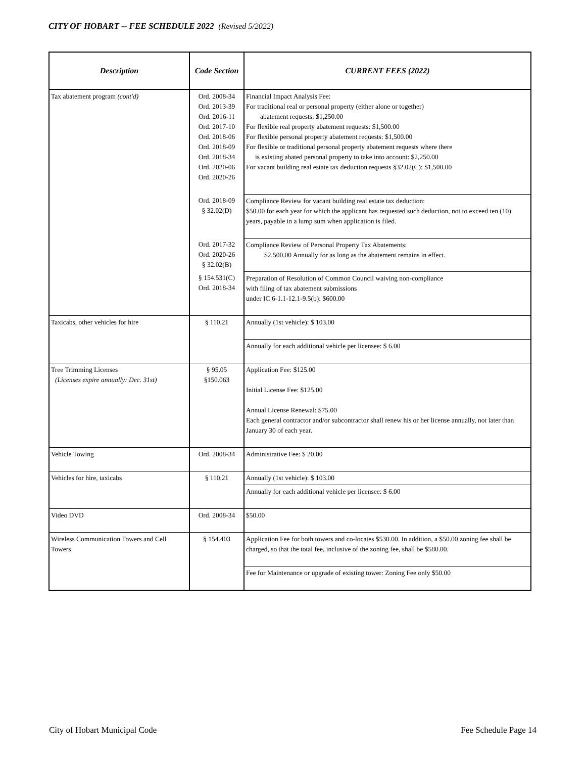CITY OF HOBART -- FEE SCHEDULE 2022 (Revised 5/2022)
| Description | Code Section | CURRENT FEES (2022) |
| --- | --- | --- |
| Tax abatement program (cont'd) | Ord. 2008-34 Ord. 2013-39 Ord. 2016-11 Ord. 2017-10 Ord. 2018-06 Ord. 2018-09 Ord. 2018-34 Ord. 2020-06 Ord. 2020-26 | Financial Impact Analysis Fee: For traditional real or personal property (either alone or together) abatement requests: $1,250.00 For flexible real property abatement requests: $1,500.00 For flexible personal property abatement requests: $1,500.00 For flexible or traditional personal property abatement requests where there is existing abated personal property to take into account: $2,250.00 For vacant building real estate tax deduction requests §32.02(C): $1,500.00 |
| | Ord. 2018-09 § 32.02(D) | Compliance Review for vacant building real estate tax deduction: $50.00 for each year for which the applicant has requested such deduction, not to exceed ten (10) years, payable in a lump sum when application is filed. |
| | Ord. 2017-32 Ord. 2020-26 § 32.02(B) | Compliance Review of Personal Property Tax Abatements: $2,500.00 Annually for as long as the abatement remains in effect. |
| | § 154.531(C) Ord. 2018-34 | Preparation of Resolution of Common Council waiving non-compliance with filing of tax abatement submissions under IC 6-1.1-12.1-9.5(b): $600.00 |
| Taxicabs, other vehicles for hire | § 110.21 | Annually (1st vehicle): $ 103.00 |
| | | Annually for each additional vehicle per licensee: $ 6.00 |
| Tree Trimming Licenses (Licenses expire annually: Dec. 31st) | § 95.05 §150.063 | Application Fee: $125.00 Initial License Fee: $125.00 Annual License Renewal: $75.00 Each general contractor and/or subcontractor shall renew his or her license annually, not later than January 30 of each year. |
| Vehicle Towing | Ord. 2008-34 | Administrative Fee: $ 20.00 |
| Vehicles for hire, taxicabs | § 110.21 | Annually (1st vehicle): $ 103.00 |
| | | Annually for each additional vehicle per licensee: $ 6.00 |
| Video DVD | Ord. 2008-34 | $50.00 |
| Wireless Communication Towers and Cell Towers | § 154.403 | Application Fee for both towers and co-locates $530.00. In addition, a $50.00 zoning fee shall be charged, so that the total fee, inclusive of the zoning fee, shall be $580.00. |
| | | Fee for Maintenance or upgrade of existing tower: Zoning Fee only $50.00 |
City of Hobart Municipal Code Fee Schedule Page 14